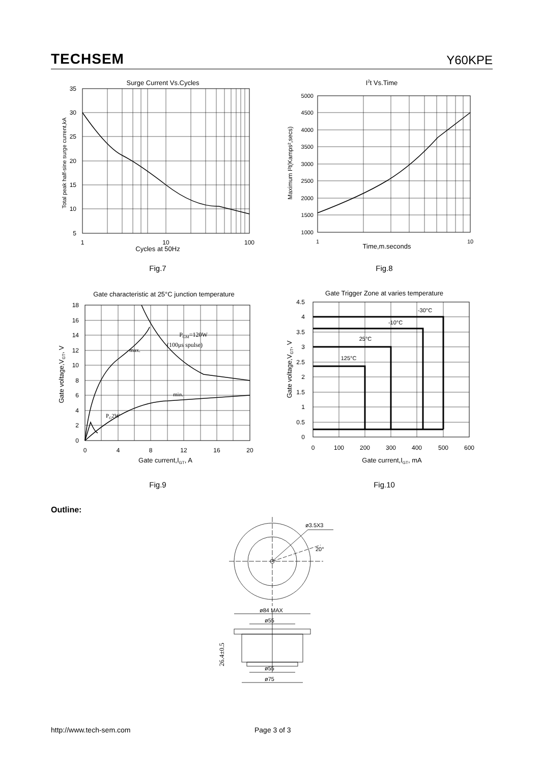TECHSEM Y60KPE
Surge Current Vs.Cycles
35
30
25
20
15
10
5
1
10
100
Cycles at 50Hz
Total peak half-sine surge current,kA
Fig.7
I2t Vs.Time
5000
4500
4000
3500
3000
2500
2000
1500
1000
1
10
Time,m.seconds
Maximum I²t(Kamps²,secs)
Fig.8
Gate characteristic at 25°C junction temperature
18
16
14
12
10
8
6
4
2
0
0
4
8
12
16
20
PGM=120W
(100μs spulse)
max.
min.
PG2W
Gate current,IGT, A
Gate voltage,VGT, V
Fig.9
Gate Trigger Zone at varies temperature
4.5
4
3.5
3
2.5
2
1.5
1
0.5
0
0
100
200
300
400
500
600
-30°C
-10°C
25°C
125°C
Gate current,IGT, mA
Gate voltage,VGT, V
Fig.10
Outline:
ø3.5X3
20°
ø84 MAX
ø55
ø55
ø75
26.4±0.5
http://www.tech-sem.com Page 3 of 3